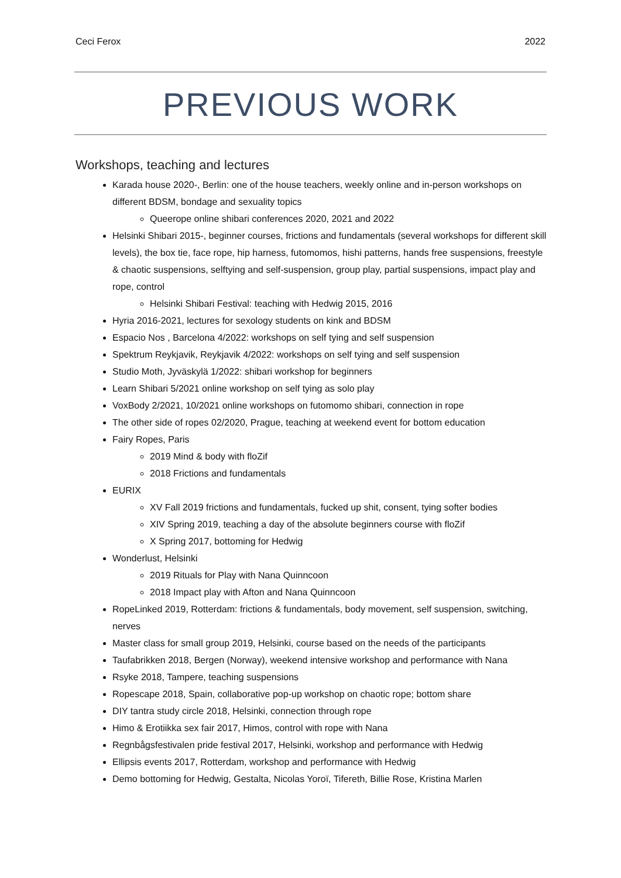Ceci Ferox 2022
PREVIOUS WORK
Workshops, teaching and lectures
Karada house 2020-, Berlin: one of the house teachers, weekly online and in-person workshops on different BDSM, bondage and sexuality topics
Queerope online shibari conferences 2020, 2021 and 2022
Helsinki Shibari 2015-, beginner courses, frictions and fundamentals (several workshops for different skill levels), the box tie, face rope, hip harness, futomomos, hishi patterns, hands free suspensions, freestyle & chaotic suspensions, selftying and self-suspension, group play, partial suspensions, impact play and rope, control
Helsinki Shibari Festival: teaching with Hedwig 2015, 2016
Hyria 2016-2021, lectures for sexology students on kink and BDSM
Espacio Nos , Barcelona 4/2022: workshops on self tying and self suspension
Spektrum Reykjavik, Reykjavik 4/2022: workshops on self tying and self suspension
Studio Moth, Jyväskylä 1/2022: shibari workshop for beginners
Learn Shibari 5/2021 online workshop on self tying as solo play
VoxBody 2/2021, 10/2021 online workshops on futomomo shibari, connection in rope
The other side of ropes 02/2020, Prague, teaching at weekend event for bottom education
Fairy Ropes, Paris
2019 Mind & body with floZif
2018 Frictions and fundamentals
EURIX
XV Fall 2019 frictions and fundamentals, fucked up shit, consent, tying softer bodies
XIV Spring 2019, teaching a day of the absolute beginners course with floZif
X Spring 2017, bottoming for Hedwig
Wonderlust, Helsinki
2019 Rituals for Play with Nana Quinncoon
2018 Impact play with Afton and Nana Quinncoon
RopeLinked 2019, Rotterdam: frictions & fundamentals, body movement, self suspension, switching, nerves
Master class for small group 2019, Helsinki, course based on the needs of the participants
Taufabrikken 2018, Bergen (Norway), weekend intensive workshop and performance with Nana
Rsyke 2018, Tampere, teaching suspensions
Ropescape 2018, Spain, collaborative pop-up workshop on chaotic rope; bottom share
DIY tantra study circle 2018, Helsinki, connection through rope
Himo & Erotiikka sex fair 2017, Himos, control with rope with Nana
Regnbågsfestivalen pride festival 2017, Helsinki, workshop and performance with Hedwig
Ellipsis events 2017, Rotterdam, workshop and performance with Hedwig
Demo bottoming for Hedwig, Gestalta, Nicolas Yoroï, Tifereth, Billie Rose, Kristina Marlen